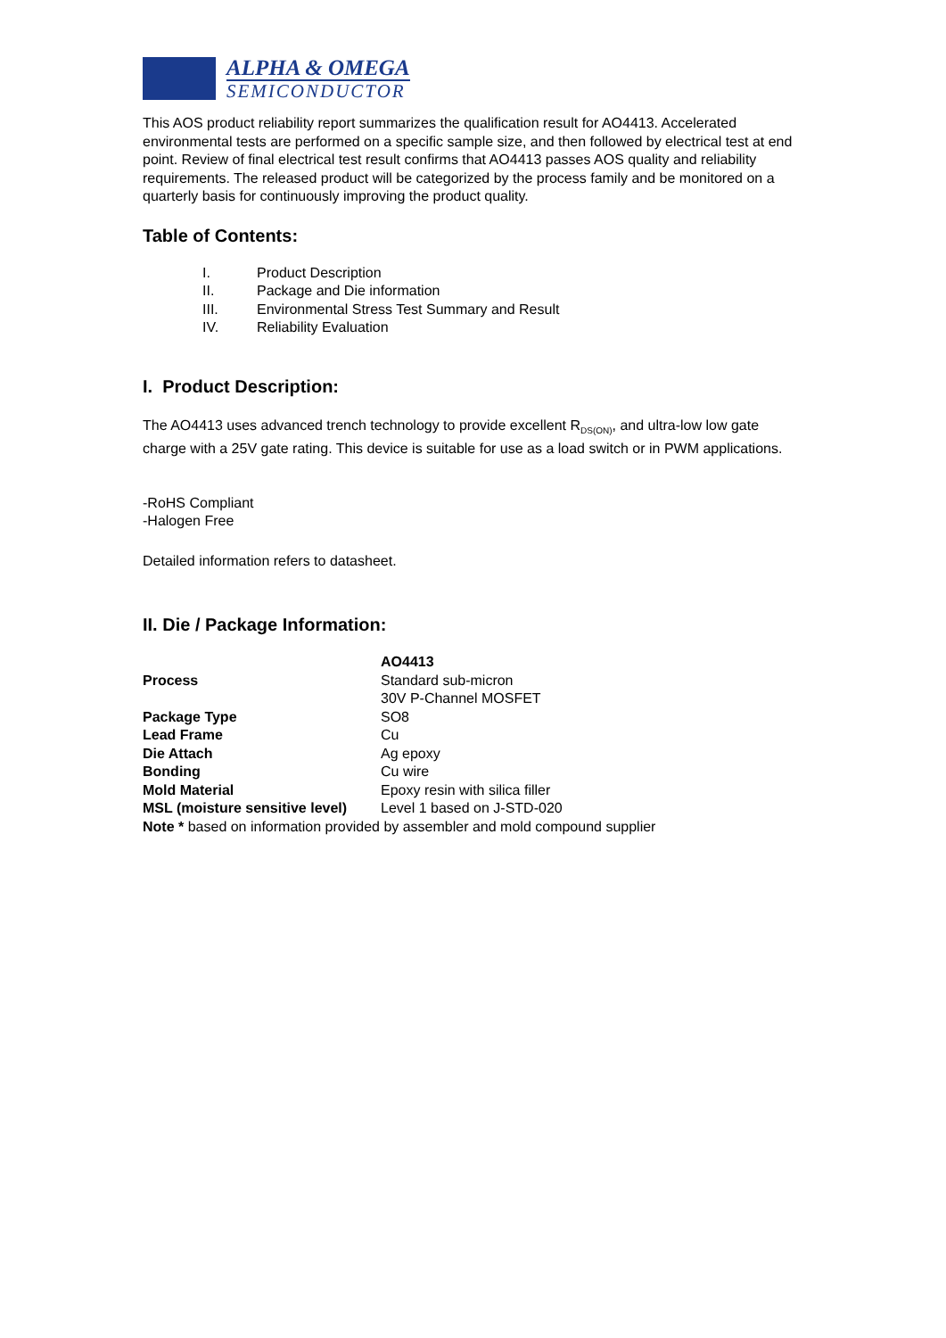ALPHA & OMEGA
SEMICONDUCTOR
This AOS product reliability report summarizes the qualification result for AO4413. Accelerated environmental tests are performed on a specific sample size, and then followed by electrical test at end point. Review of final electrical test result confirms that AO4413 passes AOS quality and reliability requirements. The released product will be categorized by the process family and be monitored on a quarterly basis for continuously improving the product quality.
Table of Contents:
| I. | Product Description |
| II. | Package and Die information |
| III. | Environmental Stress Test Summary and Result |
| IV. | Reliability Evaluation |
I. Product Description:
The AO4413 uses advanced trench technology to provide excellent R<sub>DS(ON)</sub>, and ultra-low low gate charge with a 25V gate rating. This device is suitable for use as a load switch or in PWM applications.
-RoHS Compliant
-Halogen Free
Detailed information refers to datasheet.
II. Die / Package Information:
| | AO4413 |
| Process | Standard sub-micron 30V P-Channel MOSFET |
| Package Type | SO8 |
| Lead Frame | Cu |
| Die Attach | Ag epoxy |
| Bonding | Cu wire |
| Mold Material | Epoxy resin with silica filler |
| MSL (moisture sensitive level) | Level 1 based on J-STD-020 |
| Note * based on information provided by assembler and mold compound supplier | |